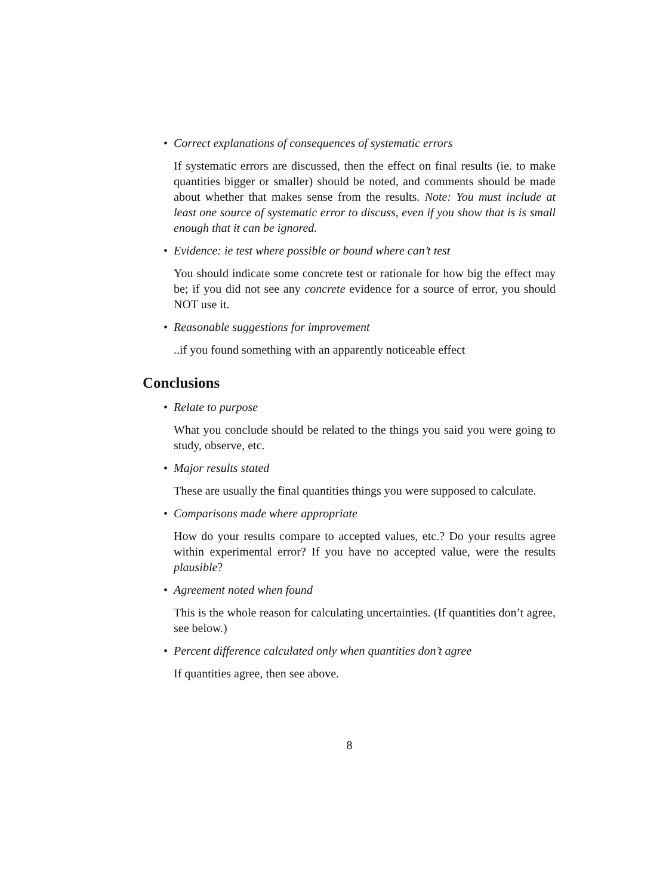• Correct explanations of consequences of systematic errors
If systematic errors are discussed, then the effect on final results (ie. to make quantities bigger or smaller) should be noted, and comments should be made about whether that makes sense from the results. Note: You must include at least one source of systematic error to discuss, even if you show that is is small enough that it can be ignored.
• Evidence: ie test where possible or bound where can’t test
You should indicate some concrete test or rationale for how big the effect may be; if you did not see any concrete evidence for a source of error, you should NOT use it.
• Reasonable suggestions for improvement
..if you found something with an apparently noticeable effect
Conclusions
• Relate to purpose
What you conclude should be related to the things you said you were going to study, observe, etc.
• Major results stated
These are usually the final quantities things you were supposed to calculate.
• Comparisons made where appropriate
How do your results compare to accepted values, etc.? Do your results agree within experimental error? If you have no accepted value, were the results plausible?
• Agreement noted when found
This is the whole reason for calculating uncertainties. (If quantities don’t agree, see below.)
• Percent difference calculated only when quantities don’t agree
If quantities agree, then see above.
8